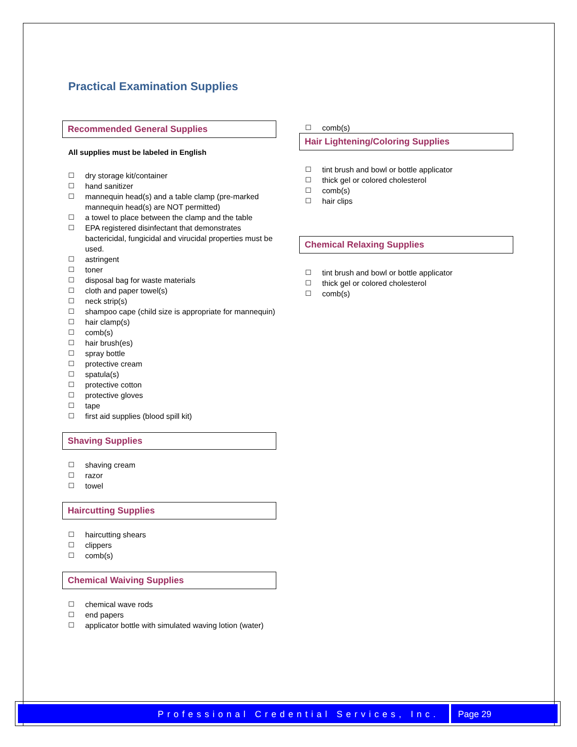Practical Examination Supplies
Recommended General Supplies
All supplies must be labeled in English
☐ dry storage kit/container
☐ hand sanitizer
☐ mannequin head(s) and a table clamp (pre-marked mannequin head(s) are NOT permitted)
☐ a towel to place between the clamp and the table
☐ EPA registered disinfectant that demonstrates bactericidal, fungicidal and virucidal properties must be used.
☐ astringent
☐ toner
☐ disposal bag for waste materials
☐ cloth and paper towel(s)
☐ neck strip(s)
☐ shampoo cape (child size is appropriate for mannequin)
☐ hair clamp(s)
☐ comb(s)
☐ hair brush(es)
☐ spray bottle
☐ protective cream
☐ spatula(s)
☐ protective cotton
☐ protective gloves
☐ tape
☐ first aid supplies (blood spill kit)
Shaving Supplies
☐ shaving cream
☐ razor
☐ towel
Haircutting Supplies
☐ haircutting shears
☐ clippers
☐ comb(s)
Chemical Waiving Supplies
☐ chemical wave rods
☐ end papers
☐ applicator bottle with simulated waving lotion (water)
☐ comb(s)
Hair Lightening/Coloring Supplies
☐ tint brush and bowl or bottle applicator
☐ thick gel or colored cholesterol
☐ comb(s)
☐ hair clips
Chemical Relaxing Supplies
☐ tint brush and bowl or bottle applicator
☐ thick gel or colored cholesterol
☐ comb(s)
Professional Credential Services, Inc.
Page 29